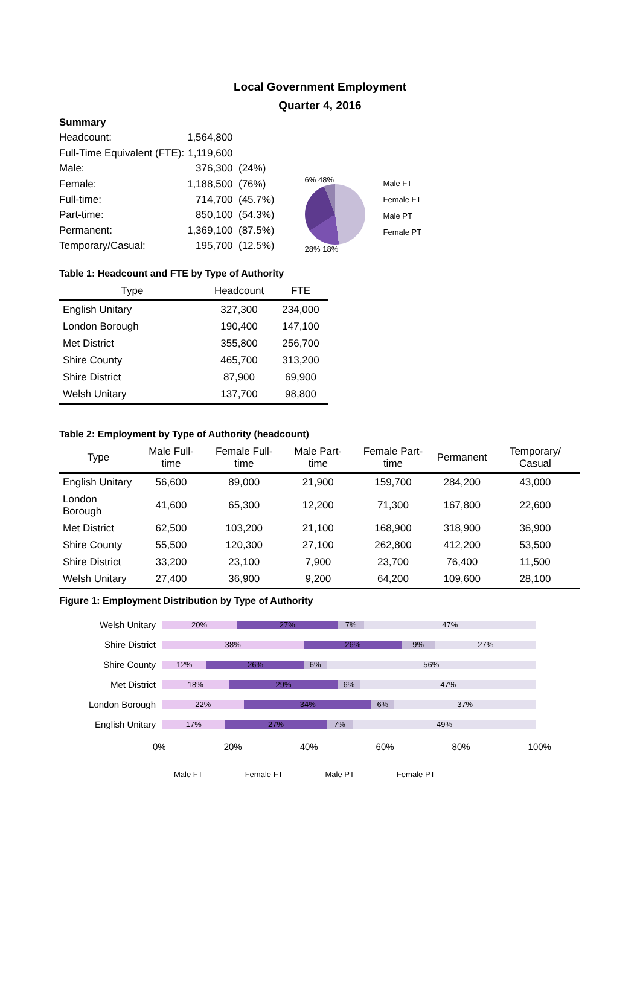Local Government Employment
Quarter 4, 2016
| Summary | | |
| Headcount: | 1,564,800 | |
| Full-Time Equivalent (FTE): | 1,119,600 | |
| Male: | 376,300 | (24%) |
| Female: | 1,188,500 | (76%) |
| Full-time: | 714,700 | (45.7%) |
| Part-time: | 850,100 | (54.3%) |
| Permanent: | 1,369,100 | (87.5%) |
| Temporary/Casual: | 195,700 | (12.5%) |
6% 48%
28% 18%
Male FT
Female FT
Male PT
Female PT
Table 1: Headcount and FTE by Type of Authority
| Type | Headcount | FTE |
| --- | --- | --- |
| English Unitary | 327,300 | 234,000 |
| London Borough | 190,400 | 147,100 |
| Met District | 355,800 | 256,700 |
| Shire County | 465,700 | 313,200 |
| Shire District | 87,900 | 69,900 |
| Welsh Unitary | 137,700 | 98,800 |
Table 2: Employment by Type of Authority (headcount)
| Type | Male Full-time | Female Full-time | Male Part-time | Female Part-time | Permanent | Temporary/ Casual |
| --- | --- | --- | --- | --- | --- | --- |
| English Unitary | 56,600 | 89,000 | 21,900 | 159,700 | 284,200 | 43,000 |
| London Borough | 41,600 | 65,300 | 12,200 | 71,300 | 167,800 | 22,600 |
| Met District | 62,500 | 103,200 | 21,100 | 168,900 | 318,900 | 36,900 |
| Shire County | 55,500 | 120,300 | 27,100 | 262,800 | 412,200 | 53,500 |
| Shire District | 33,200 | 23,100 | 7,900 | 23,700 | 76,400 | 11,500 |
| Welsh Unitary | 27,400 | 36,900 | 9,200 | 64,200 | 109,600 | 28,100 |
Figure 1: Employment Distribution by Type of Authority
Welsh Unitary
20% 27% 7% 47%
Shire District
38% 26% 9% 27%
Shire County
12% 26% 6% 56%
Met District
18% 29% 6% 47%
London Borough
22% 34% 6% 37%
English Unitary
17% 27% 7% 49%
0% 20% 40% 60% 80% 100%
Male FT Female FT Male PT Female PT